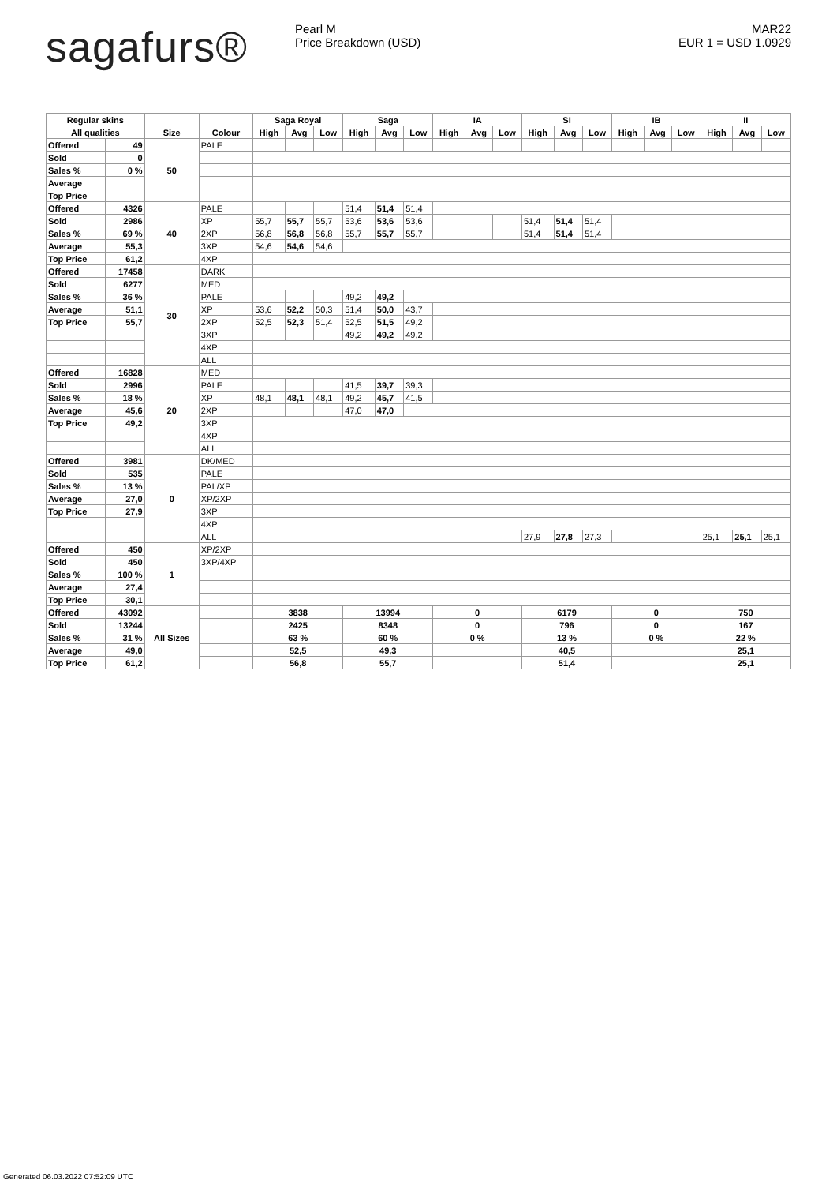sagafurs®
Pearl M
Price Breakdown (USD)
MAR22
EUR 1 = USD 1.0929
| Regular skins | | | | Saga Royal | | | Saga | | | IA | | | SI | | | IB | | | II | | |
| --- | --- | --- | --- | --- | --- | --- | --- | --- | --- | --- | --- | --- | --- | --- | --- | --- | --- | --- | --- | --- | --- |
| All qualities | | Size | Colour | High | Avg | Low | High | Avg | Low | High | Avg | Low | High | Avg | Low | High | Avg | Low | High | Avg | Low |
| Offered | 49 | 50 | PALE | | | | | | | | | | | | | | | | | | |
| Sold | 0 | | | | | | | | | | | | | | | | | | | | |
| Sales % | 0 % | | | | | | | | | | | | | | | | | | | | |
| Average | | | | | | | | | | | | | | | | | | | | | |
| Top Price | | | | | | | | | | | | | | | | | | | | | |
| Offered | 4326 | 40 | PALE | | | | 51,4 | 51,4 | 51,4 | | | | | | | | | | | | |
| Sold | 2986 | | XP | 55,7 | 55,7 | 55,7 | 53,6 | 53,6 | 53,6 | | | | 51,4 | 51,4 | 51,4 | | | | | | |
| Sales % | 69 % | | 2XP | 56,8 | 56,8 | 56,8 | 55,7 | 55,7 | 55,7 | | | | 51,4 | 51,4 | 51,4 | | | | | | |
| Average | 55,3 | | 3XP | 54,6 | 54,6 | 54,6 | | | | | | | | | | | | | | | |
| Top Price | 61,2 | | 4XP | | | | | | | | | | | | | | | | | | |
| Offered | 17458 | 30 | DARK | | | | | | | | | | | | | | | | | | |
| Sold | 6277 | | MED | | | | | | | | | | | | | | | | | | |
| Sales % | 36 % | | PALE | | | | 49,2 | 49,2 | | | | | | | | | | | | | |
| Average | 51,1 | | XP | 53,6 | 52,2 | 50,3 | 51,4 | 50,0 | 43,7 | | | | | | | | | | | | |
| Top Price | 55,7 | | 2XP | 52,5 | 52,3 | 51,4 | 52,5 | 51,5 | 49,2 | | | | | | | | | | | | |
| | | | 3XP | | | | 49,2 | 49,2 | 49,2 | | | | | | | | | | | | |
| | | | 4XP | | | | | | | | | | | | | | | | | | |
| | | | ALL | | | | | | | | | | | | | | | | | | |
| Offered | 16828 | 20 | MED | | | | | | | | | | | | | | | | | | |
| Sold | 2996 | | PALE | | | | 41,5 | 39,7 | 39,3 | | | | | | | | | | | | |
| Sales % | 18 % | | XP | 48,1 | 48,1 | 48,1 | 49,2 | 45,7 | 41,5 | | | | | | | | | | | | |
| Average | 45,6 | | 2XP | | | | 47,0 | 47,0 | | | | | | | | | | | | | |
| Top Price | 49,2 | | 3XP | | | | | | | | | | | | | | | | | | |
| | | | 4XP | | | | | | | | | | | | | | | | | | |
| | | | ALL | | | | | | | | | | | | | | | | | | |
| Offered | 3981 | 0 | DK/MED | | | | | | | | | | | | | | | | | | |
| Sold | 535 | | PALE | | | | | | | | | | | | | | | | | | |
| Sales % | 13 % | | PAL/XP | | | | | | | | | | | | | | | | | | |
| Average | 27,0 | | XP/2XP | | | | | | | | | | | | | | | | | | |
| Top Price | 27,9 | | 3XP | | | | | | | | | | | | | | | | | | |
| | | | 4XP | | | | | | | | | | | | | | | | | | |
| | | | ALL | | | | | | | | | | 27,9 | 27,8 | 27,3 | | | | 25,1 | 25,1 | 25,1 |
| Offered | 450 | 1 | XP/2XP | | | | | | | | | | | | | | | | | | |
| Sold | 450 | | 3XP/4XP | | | | | | | | | | | | | | | | | | |
| Sales % | 100 % | | | | | | | | | | | | | | | | | | | | |
| Average | 27,4 | | | | | | | | | | | | | | | | | | | | |
| Top Price | 30,1 | | | | | | | | | | | | | | | | | | | | |
| Offered | 43092 | All Sizes | | 3838 | | | 13994 | | | 0 | | | 6179 | | | 0 | | | 750 | | |
| Sold | 13244 | | | 2425 | | | 8348 | | | 0 | | | 796 | | | 0 | | | 167 | | |
| Sales % | 31 % | | | 63 % | | | 60 % | | | 0 % | | | 13 % | | | 0 % | | | 22 % | | |
| Average | 49,0 | | | 52,5 | | | 49,3 | | | | | | 40,5 | | | | | | 25,1 | | |
| Top Price | 61,2 | | | 56,8 | | | 55,7 | | | | | | 51,4 | | | | | | 25,1 | | |
Generated 06.03.2022 07:52:09 UTC